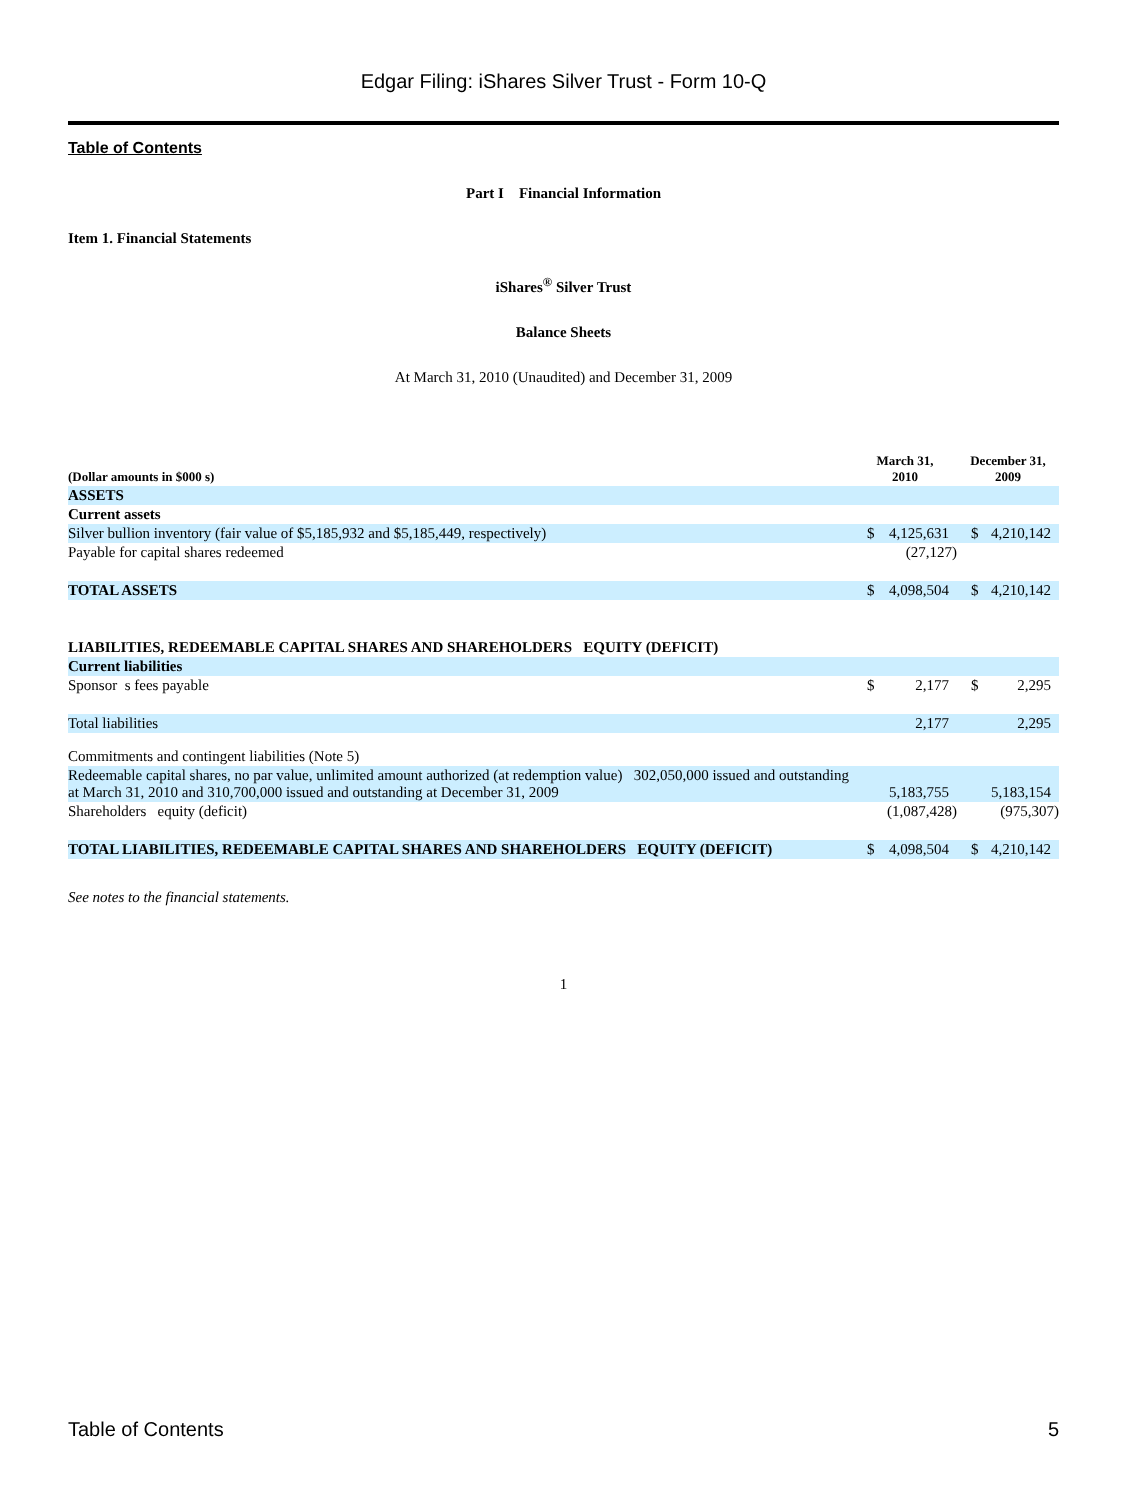Edgar Filing: iShares Silver Trust - Form 10-Q
Table of Contents
Part I Financial Information
Item 1. Financial Statements
iShares<sup>®</sup> Silver Trust
Balance Sheets
At March 31, 2010 (Unaudited) and December 31, 2009
| (Dollar amounts in $000 s) | March 31, 2010 | | December 31, 2009 | |
| --- | --- | --- | --- | --- |
| ASSETS | | | | |
| Current assets | | | | |
| Silver bullion inventory (fair value of $5,185,932 and $5,185,449, respectively) | $ | 4,125,631 | $ | 4,210,142 |
| Payable for capital shares redeemed | | (27,127) | | |
| TOTAL ASSETS | $ | 4,098,504 | $ | 4,210,142 |
| LIABILITIES, REDEEMABLE CAPITAL SHARES AND SHAREHOLDERS EQUITY (DEFICIT) | | | | |
| Current liabilities | | | | |
| Sponsor s fees payable | $ | 2,177 | $ | 2,295 |
| Total liabilities | | 2,177 | | 2,295 |
| Commitments and contingent liabilities (Note 5) | | | | |
| Redeemable capital shares, no par value, unlimited amount authorized (at redemption value) 302,050,000 issued and outstanding at March 31, 2010 and 310,700,000 issued and outstanding at December 31, 2009 | | 5,183,755 | | 5,183,154 |
| Shareholders equity (deficit) | | (1,087,428) | | (975,307) |
| TOTAL LIABILITIES, REDEEMABLE CAPITAL SHARES AND SHAREHOLDERS EQUITY (DEFICIT) | $ | 4,098,504 | $ | 4,210,142 |
See notes to the financial statements.
1
Table of Contents 5